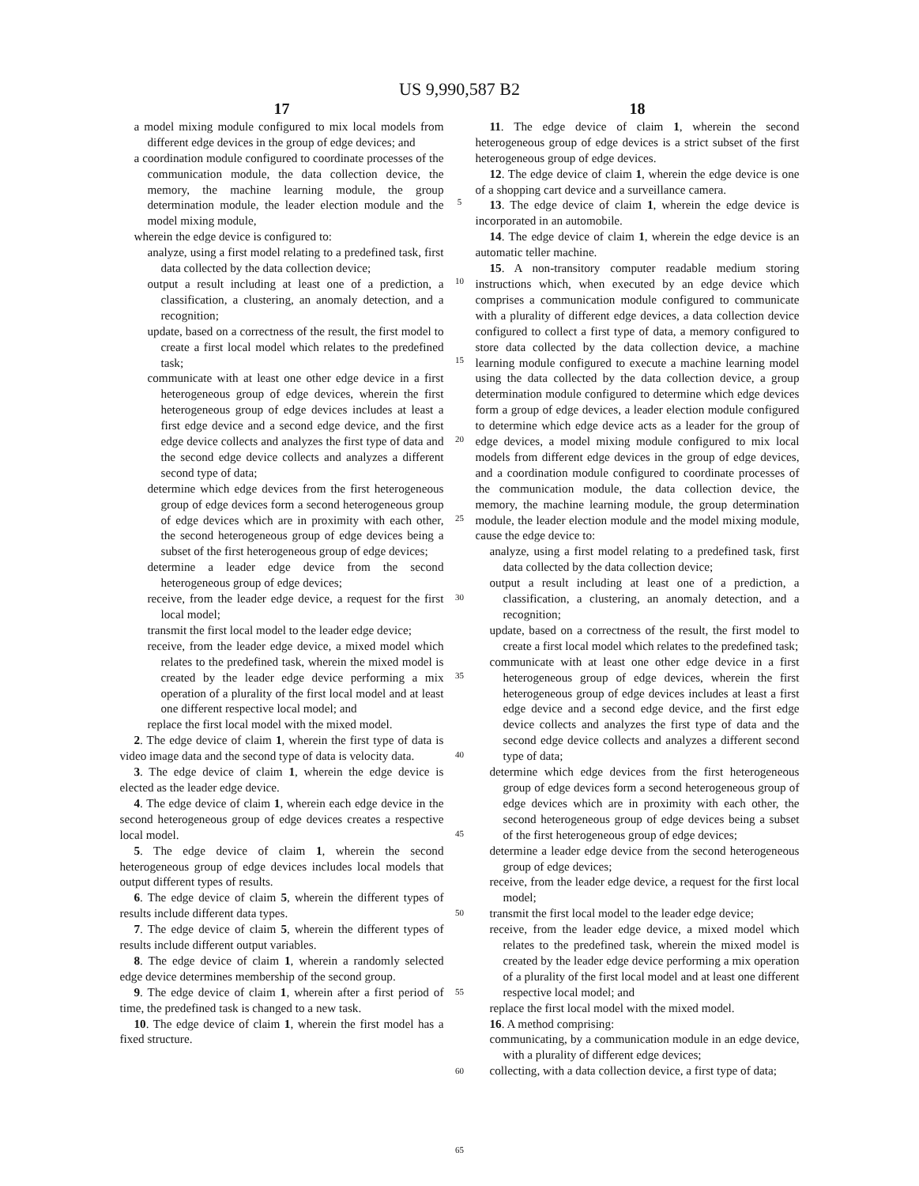US 9,990,587 B2
17
a model mixing module configured to mix local models from different edge devices in the group of edge devices; and
a coordination module configured to coordinate processes of the communication module, the data collection device, the memory, the machine learning module, the group determination module, the leader election module and the model mixing module,
wherein the edge device is configured to:
analyze, using a first model relating to a predefined task, first data collected by the data collection device;
output a result including at least one of a prediction, a classification, a clustering, an anomaly detection, and a recognition;
update, based on a correctness of the result, the first model to create a first local model which relates to the predefined task;
communicate with at least one other edge device in a first heterogeneous group of edge devices, wherein the first heterogeneous group of edge devices includes at least a first edge device and a second edge device, and the first edge device collects and analyzes the first type of data and the second edge device collects and analyzes a different second type of data;
determine which edge devices from the first heterogeneous group of edge devices form a second heterogeneous group of edge devices which are in proximity with each other, the second heterogeneous group of edge devices being a subset of the first heterogeneous group of edge devices;
determine a leader edge device from the second heterogeneous group of edge devices;
receive, from the leader edge device, a request for the first local model;
transmit the first local model to the leader edge device;
receive, from the leader edge device, a mixed model which relates to the predefined task, wherein the mixed model is created by the leader edge device performing a mix operation of a plurality of the first local model and at least one different respective local model; and
replace the first local model with the mixed model.
2. The edge device of claim 1, wherein the first type of data is video image data and the second type of data is velocity data.
3. The edge device of claim 1, wherein the edge device is elected as the leader edge device.
4. The edge device of claim 1, wherein each edge device in the second heterogeneous group of edge devices creates a respective local model.
5. The edge device of claim 1, wherein the second heterogeneous group of edge devices includes local models that output different types of results.
6. The edge device of claim 5, wherein the different types of results include different data types.
7. The edge device of claim 5, wherein the different types of results include different output variables.
8. The edge device of claim 1, wherein a randomly selected edge device determines membership of the second group.
9. The edge device of claim 1, wherein after a first period of time, the predefined task is changed to a new task.
10. The edge device of claim 1, wherein the first model has a fixed structure.
5
10
15
20
25
30
35
40
45
50
55
60
65
18
11. The edge device of claim 1, wherein the second heterogeneous group of edge devices is a strict subset of the first heterogeneous group of edge devices.
12. The edge device of claim 1, wherein the edge device is one of a shopping cart device and a surveillance camera.
13. The edge device of claim 1, wherein the edge device is incorporated in an automobile.
14. The edge device of claim 1, wherein the edge device is an automatic teller machine.
15. A non-transitory computer readable medium storing instructions which, when executed by an edge device which comprises a communication module configured to communicate with a plurality of different edge devices, a data collection device configured to collect a first type of data, a memory configured to store data collected by the data collection device, a machine learning module configured to execute a machine learning model using the data collected by the data collection device, a group determination module configured to determine which edge devices form a group of edge devices, a leader election module configured to determine which edge device acts as a leader for the group of edge devices, a model mixing module configured to mix local models from different edge devices in the group of edge devices, and a coordination module configured to coordinate processes of the communication module, the data collection device, the memory, the machine learning module, the group determination module, the leader election module and the model mixing module, cause the edge device to:
analyze, using a first model relating to a predefined task, first data collected by the data collection device;
output a result including at least one of a prediction, a classification, a clustering, an anomaly detection, and a recognition;
update, based on a correctness of the result, the first model to create a first local model which relates to the predefined task;
communicate with at least one other edge device in a first heterogeneous group of edge devices, wherein the first heterogeneous group of edge devices includes at least a first edge device and a second edge device, and the first edge device collects and analyzes the first type of data and the second edge device collects and analyzes a different second type of data;
determine which edge devices from the first heterogeneous group of edge devices form a second heterogeneous group of edge devices which are in proximity with each other, the second heterogeneous group of edge devices being a subset of the first heterogeneous group of edge devices;
determine a leader edge device from the second heterogeneous group of edge devices;
receive, from the leader edge device, a request for the first local model;
transmit the first local model to the leader edge device;
receive, from the leader edge device, a mixed model which relates to the predefined task, wherein the mixed model is created by the leader edge device performing a mix operation of a plurality of the first local model and at least one different respective local model; and
replace the first local model with the mixed model.
16. A method comprising:
communicating, by a communication module in an edge device, with a plurality of different edge devices;
collecting, with a data collection device, a first type of data;